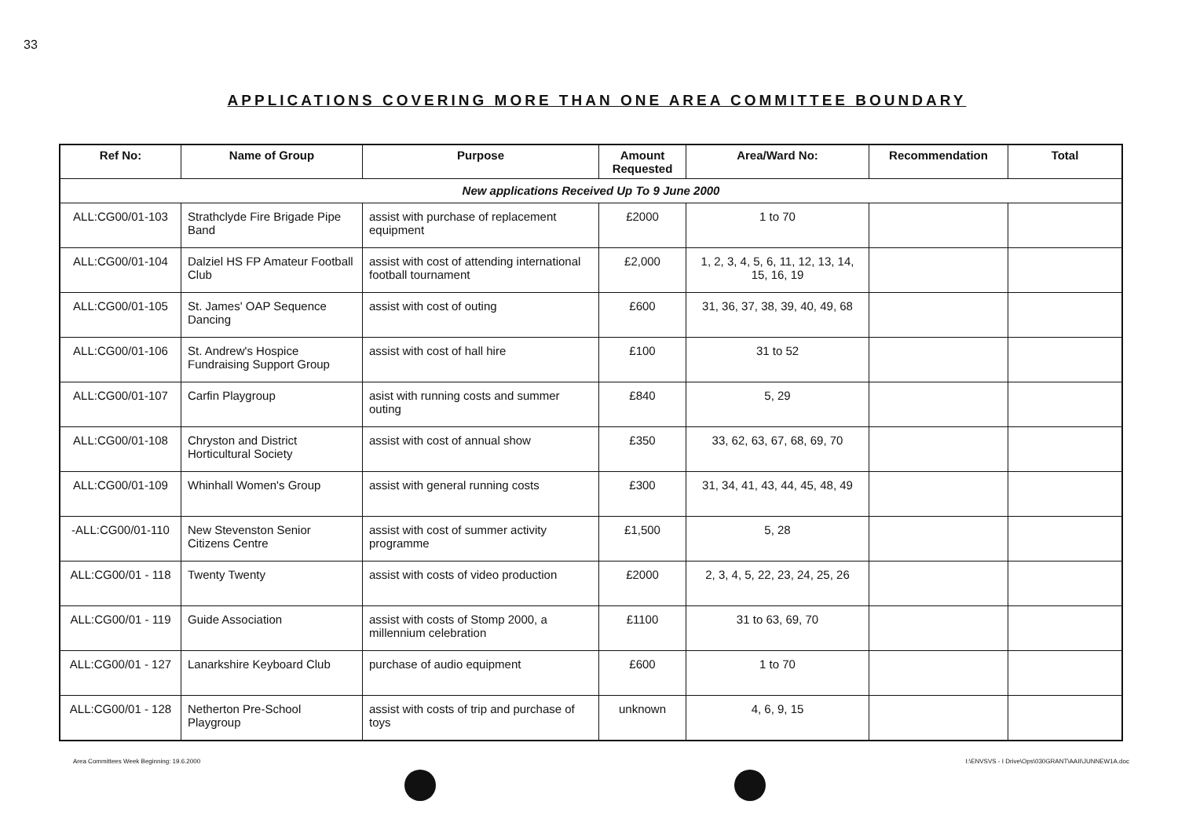33
APPLICATIONS COVERING MORE THAN ONE AREA COMMITTEE BOUNDARY
| Ref No: | Name of Group | Purpose | Amount Requested | Area/Ward No: | Recommendation | Total |
| --- | --- | --- | --- | --- | --- | --- |
| New applications Received Up To 9 June 2000 | | | | | | |
| ALL:CG00/01-103 | Strathclyde Fire Brigade Pipe Band | assist with purchase of replacement equipment | £2000 | 1 to 70 | | |
| ALL:CG00/01-104 | Dalziel HS FP Amateur Football Club | assist with cost of attending international football tournament | £2,000 | 1, 2, 3, 4, 5, 6, 11, 12, 13, 14, 15, 16, 19 | | |
| ALL:CG00/01-105 | St. James' OAP Sequence Dancing | assist with cost of outing | £600 | 31, 36, 37, 38, 39, 40, 49, 68 | | |
| ALL:CG00/01-106 | St. Andrew's Hospice Fundraising Support Group | assist with cost of hall hire | £100 | 31 to 52 | | |
| ALL:CG00/01-107 | Carfin Playgroup | asist with running costs and summer outing | £840 | 5, 29 | | |
| ALL:CG00/01-108 | Chryston and District Horticultural Society | assist with cost of annual show | £350 | 33, 62, 63, 67, 68, 69, 70 | | |
| ALL:CG00/01-109 | Whinhall Women's Group | assist with general running costs | £300 | 31, 34, 41, 43, 44, 45, 48, 49 | | |
| -ALL:CG00/01-110 | New Stevenston Senior Citizens Centre | assist with cost of summer activity programme | £1,500 | 5, 28 | | |
| ALL:CG00/01 - 118 | Twenty Twenty | assist with costs of video production | £2000 | 2, 3, 4, 5, 22, 23, 24, 25, 26 | | |
| ALL:CG00/01 - 119 | Guide Association | assist with costs of Stomp 2000, a millennium celebration | £1100 | 31 to 63, 69, 70 | | |
| ALL:CG00/01 - 127 | Lanarkshire Keyboard Club | purchase of audio equipment | £600 | 1 to 70 | | |
| ALL:CG00/01 - 128 | Netherton Pre-School Playgroup | assist with costs of trip and purchase of toys | unknown | 4, 6, 9, 15 | | |
Area Committees Week Beginning: 19.6.2000
I:\ENVSVS - I Drive\Ops\030GRANT\AAII\JUNNEW1A.doc